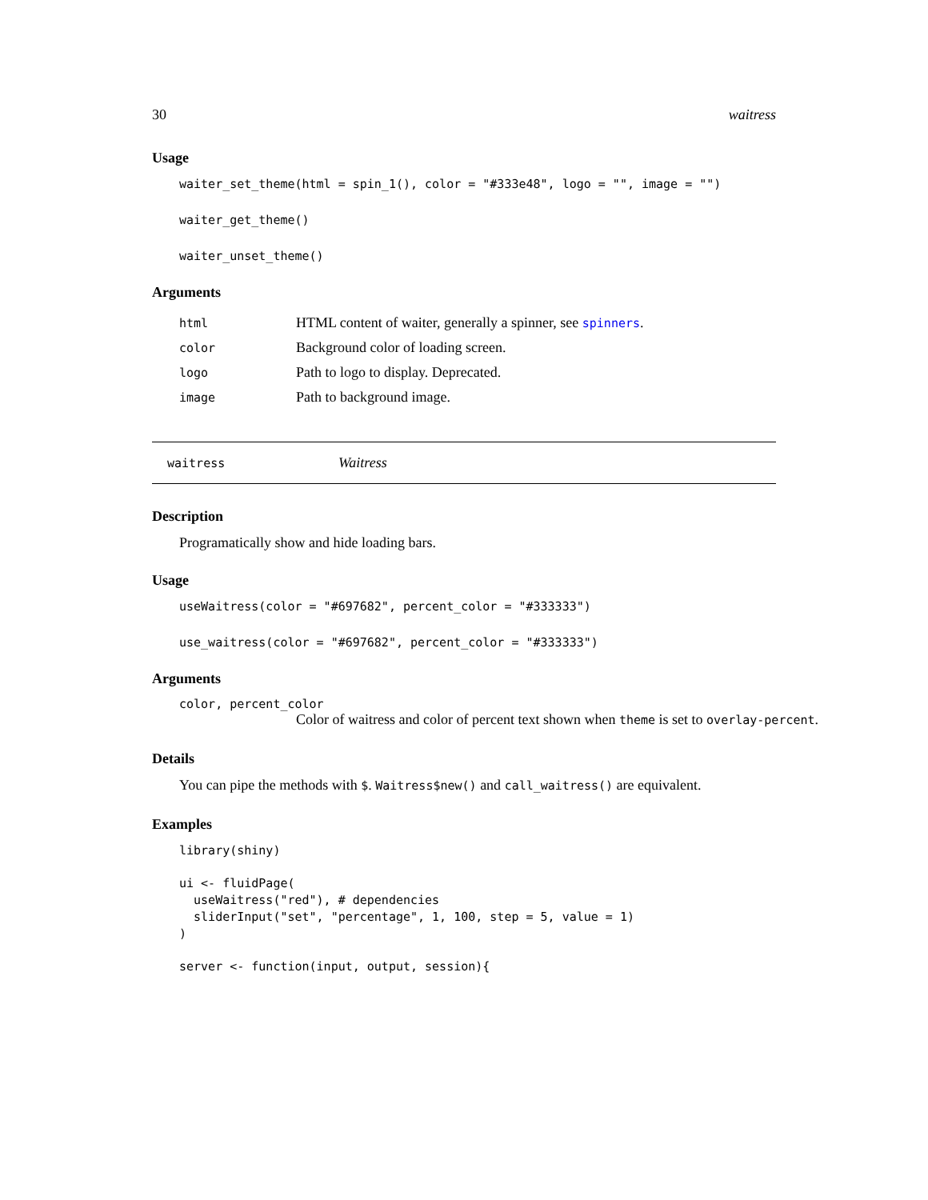30 waitress
Usage
waiter_set_theme(html = spin_1(), color = "#333e48", logo = "", image = "")
waiter_get_theme()
waiter_unset_theme()
Arguments
| html | HTML content of waiter, generally a spinner, see spinners . |
| color | Background color of loading screen. |
| logo | Path to logo to display. Deprecated. |
| image | Path to background image. |
waitress Waitress
Description
Programatically show and hide loading bars.
Usage
useWaitress(color = "#697682", percent_color = "#333333")
use_waitress(color = "#697682", percent_color = "#333333")
Arguments
color, percent_color
Color of waitress and color of percent text shown when theme is set to overlay-percent.
Details
You can pipe the methods with $. Waitress$new() and call_waitress() are equivalent.
Examples
library(shiny)
ui <- fluidPage( useWaitress("red"), # dependencies sliderInput("set", "percentage", 1, 100, step = 5, value = 1) )
server <- function(input, output, session){